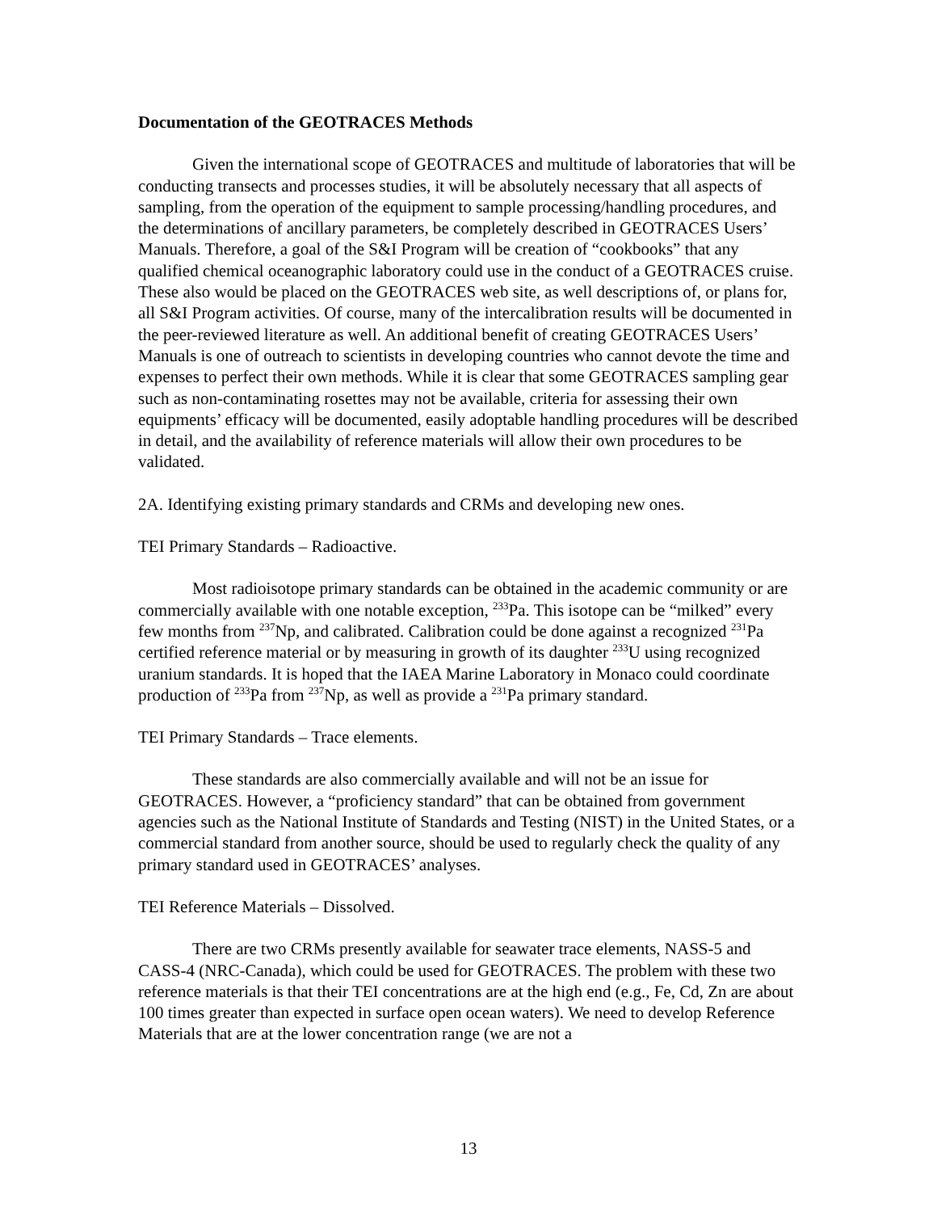Documentation of the GEOTRACES Methods
Given the international scope of GEOTRACES and multitude of laboratories that will be conducting transects and processes studies, it will be absolutely necessary that all aspects of sampling, from the operation of the equipment to sample processing/handling procedures, and the determinations of ancillary parameters, be completely described in GEOTRACES Users’ Manuals. Therefore, a goal of the S&I Program will be creation of “cookbooks” that any qualified chemical oceanographic laboratory could use in the conduct of a GEOTRACES cruise. These also would be placed on the GEOTRACES web site, as well descriptions of, or plans for, all S&I Program activities. Of course, many of the intercalibration results will be documented in the peer-reviewed literature as well. An additional benefit of creating GEOTRACES Users’ Manuals is one of outreach to scientists in developing countries who cannot devote the time and expenses to perfect their own methods. While it is clear that some GEOTRACES sampling gear such as non-contaminating rosettes may not be available, criteria for assessing their own equipments’ efficacy will be documented, easily adoptable handling procedures will be described in detail, and the availability of reference materials will allow their own procedures to be validated.
2A. Identifying existing primary standards and CRMs and developing new ones.
TEI Primary Standards – Radioactive.
Most radioisotope primary standards can be obtained in the academic community or are commercially available with one notable exception, <sup>233</sup>Pa. This isotope can be “milked” every few months from <sup>237</sup>Np, and calibrated. Calibration could be done against a recognized <sup>231</sup>Pa certified reference material or by measuring in growth of its daughter <sup>233</sup>U using recognized uranium standards. It is hoped that the IAEA Marine Laboratory in Monaco could coordinate production of <sup>233</sup>Pa from <sup>237</sup>Np, as well as provide a <sup>231</sup>Pa primary standard.
TEI Primary Standards – Trace elements.
These standards are also commercially available and will not be an issue for GEOTRACES. However, a “proficiency standard” that can be obtained from government agencies such as the National Institute of Standards and Testing (NIST) in the United States, or a commercial standard from another source, should be used to regularly check the quality of any primary standard used in GEOTRACES’ analyses.
TEI Reference Materials – Dissolved.
There are two CRMs presently available for seawater trace elements, NASS-5 and CASS-4 (NRC-Canada), which could be used for GEOTRACES. The problem with these two reference materials is that their TEI concentrations are at the high end (e.g., Fe, Cd, Zn are about 100 times greater than expected in surface open ocean waters). We need to develop Reference Materials that are at the lower concentration range (we are not a
13